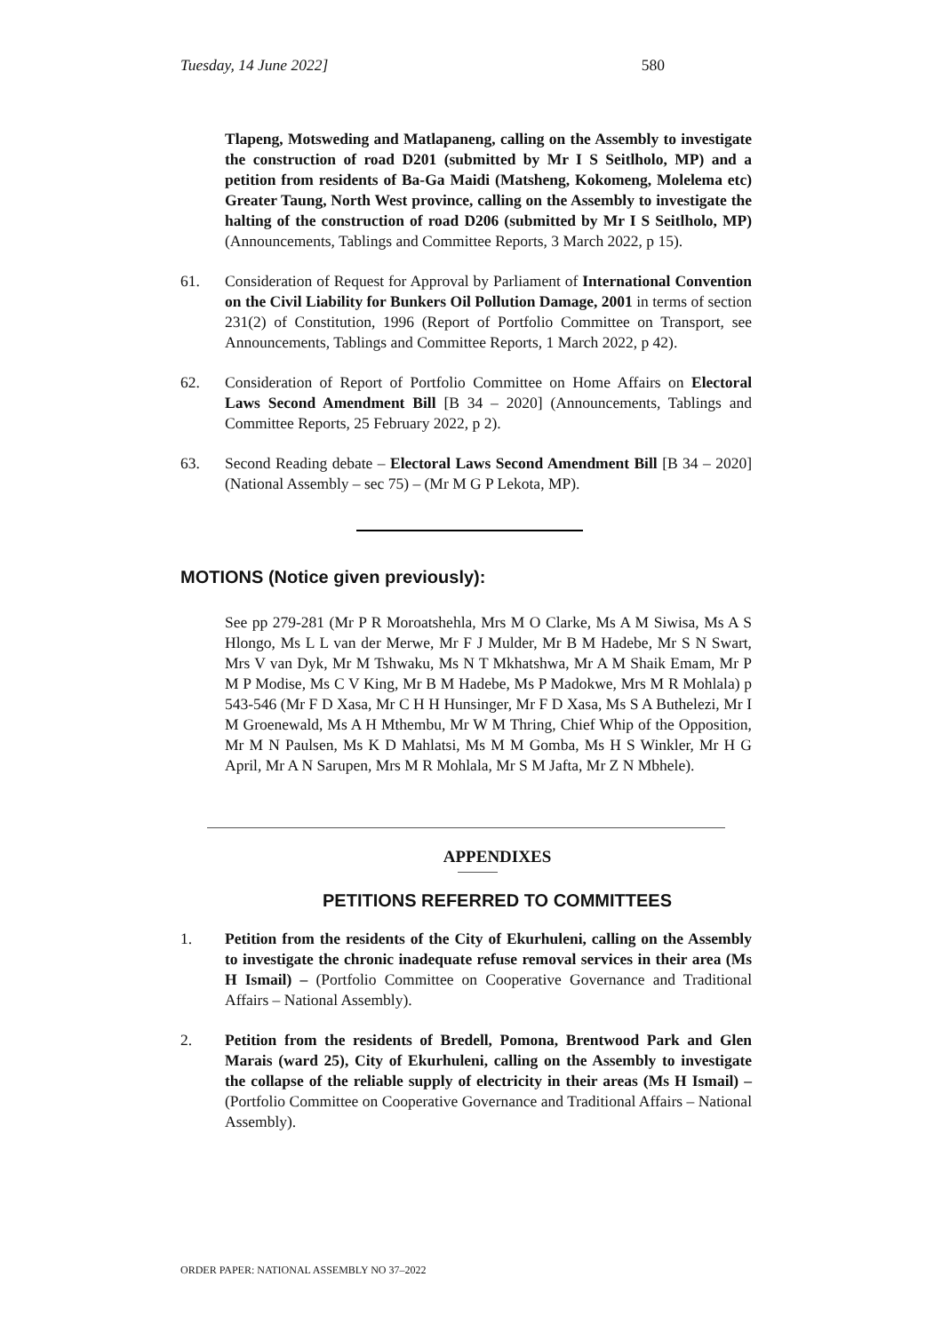Tuesday, 14 June 2022] 580
Tlapeng, Motsweding and Matlapaneng, calling on the Assembly to investigate the construction of road D201 (submitted by Mr I S Seitlholo, MP) and a petition from residents of Ba-Ga Maidi (Matsheng, Kokomeng, Molelema etc) Greater Taung, North West province, calling on the Assembly to investigate the halting of the construction of road D206 (submitted by Mr I S Seitlholo, MP) (Announcements, Tablings and Committee Reports, 3 March 2022, p 15).
61. Consideration of Request for Approval by Parliament of International Convention on the Civil Liability for Bunkers Oil Pollution Damage, 2001 in terms of section 231(2) of Constitution, 1996 (Report of Portfolio Committee on Transport, see Announcements, Tablings and Committee Reports, 1 March 2022, p 42).
62. Consideration of Report of Portfolio Committee on Home Affairs on Electoral Laws Second Amendment Bill [B 34 – 2020] (Announcements, Tablings and Committee Reports, 25 February 2022, p 2).
63. Second Reading debate – Electoral Laws Second Amendment Bill [B 34 – 2020] (National Assembly – sec 75) – (Mr M G P Lekota, MP).
MOTIONS (Notice given previously):
See pp 279-281 (Mr P R Moroatshehla, Mrs M O Clarke, Ms A M Siwisa, Ms A S Hlongo, Ms L L van der Merwe, Mr F J Mulder, Mr B M Hadebe, Mr S N Swart, Mrs V van Dyk, Mr M Tshwaku, Ms N T Mkhatshwa, Mr A M Shaik Emam, Mr P M P Modise, Ms C V King, Mr B M Hadebe, Ms P Madokwe, Mrs M R Mohlala) p 543-546 (Mr F D Xasa, Mr C H H Hunsinger, Mr F D Xasa, Ms S A Buthelezi, Mr I M Groenewald, Ms A H Mthembu, Mr W M Thring, Chief Whip of the Opposition, Mr M N Paulsen, Ms K D Mahlatsi, Ms M M Gomba, Ms H S Winkler, Mr H G April, Mr A N Sarupen, Mrs M R Mohlala, Mr S M Jafta, Mr Z N Mbhele).
APPENDIXES
PETITIONS REFERRED TO COMMITTEES
1. Petition from the residents of the City of Ekurhuleni, calling on the Assembly to investigate the chronic inadequate refuse removal services in their area (Ms H Ismail) – (Portfolio Committee on Cooperative Governance and Traditional Affairs – National Assembly).
2. Petition from the residents of Bredell, Pomona, Brentwood Park and Glen Marais (ward 25), City of Ekurhuleni, calling on the Assembly to investigate the collapse of the reliable supply of electricity in their areas (Ms H Ismail) – (Portfolio Committee on Cooperative Governance and Traditional Affairs – National Assembly).
ORDER PAPER: NATIONAL ASSEMBLY NO 37–2022